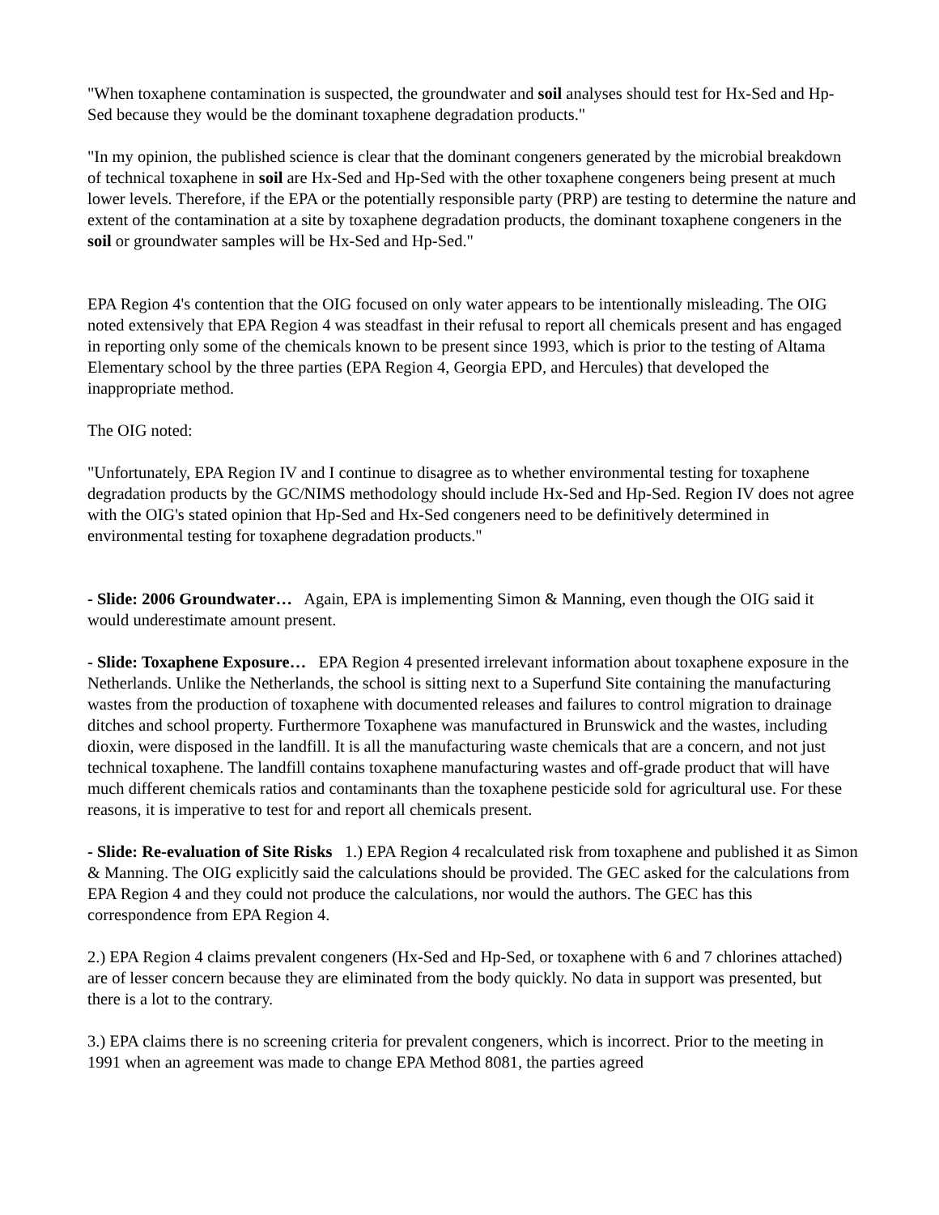"When toxaphene contamination is suspected, the groundwater and soil analyses should test for Hx-Sed and Hp-Sed because they would be the dominant toxaphene degradation products."
"In my opinion, the published science is clear that the dominant congeners generated by the microbial breakdown of technical toxaphene in soil are Hx-Sed and Hp-Sed with the other toxaphene congeners being present at much lower levels. Therefore, if the EPA or the potentially responsible party (PRP) are testing to determine the nature and extent of the contamination at a site by toxaphene degradation products, the dominant toxaphene congeners in the soil or groundwater samples will be Hx-Sed and Hp-Sed."
EPA Region 4's contention that the OIG focused on only water appears to be intentionally misleading. The OIG noted extensively that EPA Region 4 was steadfast in their refusal to report all chemicals present and has engaged in reporting only some of the chemicals known to be present since 1993, which is prior to the testing of Altama Elementary school by the three parties (EPA Region 4, Georgia EPD, and Hercules) that developed the inappropriate method.
The OIG noted:
"Unfortunately, EPA Region IV and I continue to disagree as to whether environmental testing for toxaphene degradation products by the GC/NIMS methodology should include Hx-Sed and Hp-Sed. Region IV does not agree with the OIG's stated opinion that Hp-Sed and Hx-Sed congeners need to be definitively determined in environmental testing for toxaphene degradation products."
- Slide: 2006 Groundwater… Again, EPA is implementing Simon & Manning, even though the OIG said it would underestimate amount present.
- Slide: Toxaphene Exposure… EPA Region 4 presented irrelevant information about toxaphene exposure in the Netherlands. Unlike the Netherlands, the school is sitting next to a Superfund Site containing the manufacturing wastes from the production of toxaphene with documented releases and failures to control migration to drainage ditches and school property. Furthermore Toxaphene was manufactured in Brunswick and the wastes, including dioxin, were disposed in the landfill. It is all the manufacturing waste chemicals that are a concern, and not just technical toxaphene. The landfill contains toxaphene manufacturing wastes and off-grade product that will have much different chemicals ratios and contaminants than the toxaphene pesticide sold for agricultural use. For these reasons, it is imperative to test for and report all chemicals present.
- Slide: Re-evaluation of Site Risks 1.) EPA Region 4 recalculated risk from toxaphene and published it as Simon & Manning. The OIG explicitly said the calculations should be provided. The GEC asked for the calculations from EPA Region 4 and they could not produce the calculations, nor would the authors. The GEC has this correspondence from EPA Region 4.
2.) EPA Region 4 claims prevalent congeners (Hx-Sed and Hp-Sed, or toxaphene with 6 and 7 chlorines attached) are of lesser concern because they are eliminated from the body quickly. No data in support was presented, but there is a lot to the contrary.
3.) EPA claims there is no screening criteria for prevalent congeners, which is incorrect. Prior to the meeting in 1991 when an agreement was made to change EPA Method 8081, the parties agreed